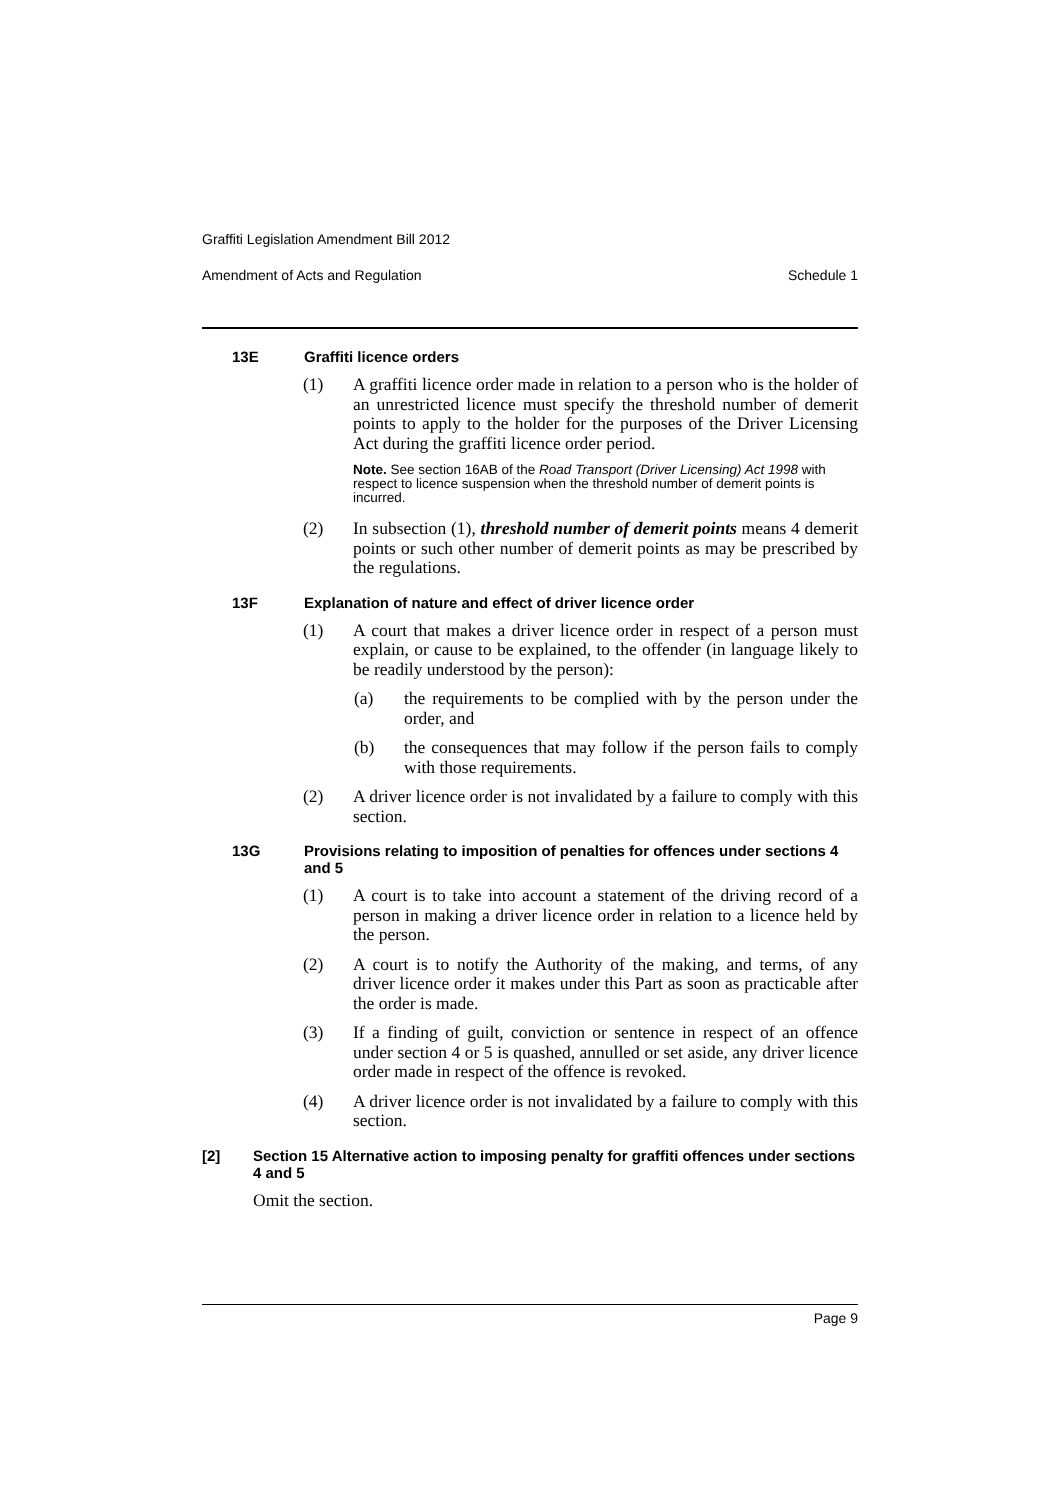Graffiti Legislation Amendment Bill 2012
Amendment of Acts and Regulation Schedule 1
13E Graffiti licence orders
(1) A graffiti licence order made in relation to a person who is the holder of an unrestricted licence must specify the threshold number of demerit points to apply to the holder for the purposes of the Driver Licensing Act during the graffiti licence order period.
Note. See section 16AB of the Road Transport (Driver Licensing) Act 1998 with respect to licence suspension when the threshold number of demerit points is incurred.
(2) In subsection (1), threshold number of demerit points means 4 demerit points or such other number of demerit points as may be prescribed by the regulations.
13F Explanation of nature and effect of driver licence order
(1) A court that makes a driver licence order in respect of a person must explain, or cause to be explained, to the offender (in language likely to be readily understood by the person):
(a) the requirements to be complied with by the person under the order, and
(b) the consequences that may follow if the person fails to comply with those requirements.
(2) A driver licence order is not invalidated by a failure to comply with this section.
13G Provisions relating to imposition of penalties for offences under sections 4 and 5
(1) A court is to take into account a statement of the driving record of a person in making a driver licence order in relation to a licence held by the person.
(2) A court is to notify the Authority of the making, and terms, of any driver licence order it makes under this Part as soon as practicable after the order is made.
(3) If a finding of guilt, conviction or sentence in respect of an offence under section 4 or 5 is quashed, annulled or set aside, any driver licence order made in respect of the offence is revoked.
(4) A driver licence order is not invalidated by a failure to comply with this section.
[2] Section 15 Alternative action to imposing penalty for graffiti offences under sections 4 and 5
Omit the section.
Page 9